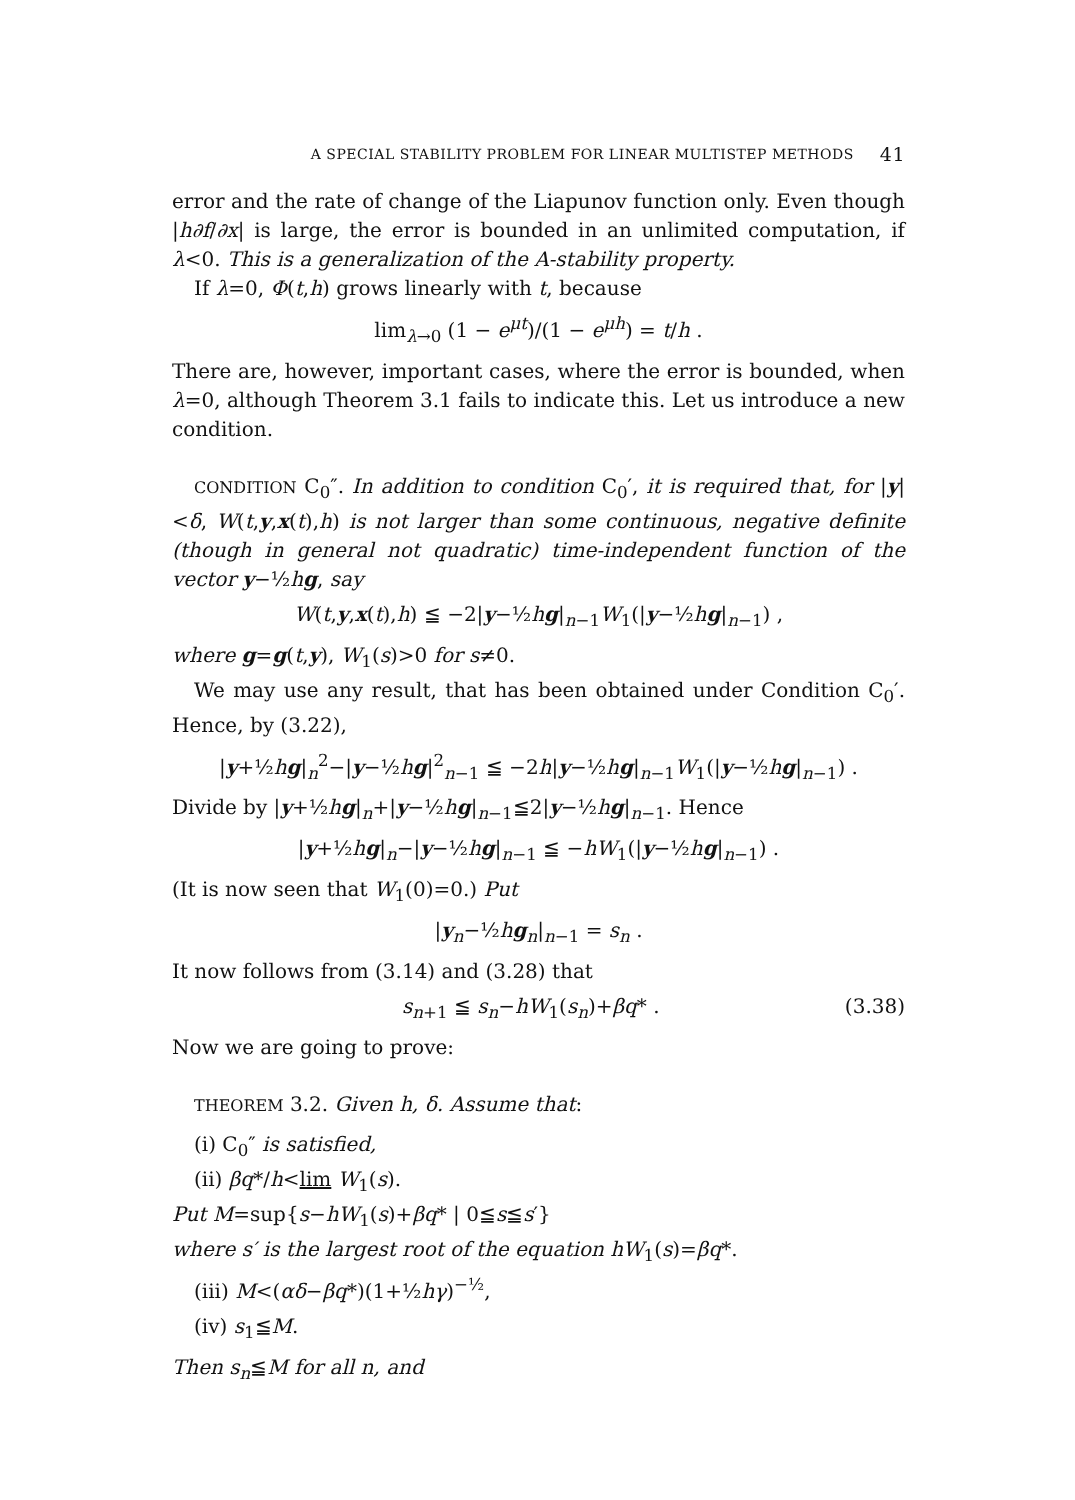A SPECIAL STABILITY PROBLEM FOR LINEAR MULTISTEP METHODS 41
error and the rate of change of the Liapunov function only. Even though |h∂f/∂x| is large, the error is bounded in an unlimited computation, if λ<0. This is a generalization of the A-stability property.
If λ=0, Φ(t,h) grows linearly with t, because
lim<sub>λ→0</sub> (1 − e<sup>μt</sup>)/(1 − e<sup>μh</sup>) = t/h .
There are, however, important cases, where the error is bounded, when λ=0, although Theorem 3.1 fails to indicate this. Let us introduce a new condition.
CONDITION C<sub>0</sub>″. In addition to condition C<sub>0</sub>′, it is required that, for |y|<δ, W(t,y,x(t),h) is not larger than some continuous, negative definite (though in general not quadratic) time-independent function of the vector y−½hg, say
W(t,y,x(t),h) ≦ −2|y−½hg|<sub>n−1</sub>W<sub>1</sub>(|y−½hg|<sub>n−1</sub>) ,
where g=g(t,y), W<sub>1</sub>(s)>0 for s≠0.
We may use any result, that has been obtained under Condition C<sub>0</sub>′. Hence, by (3.22),
|y+½hg|<sub>n</sub><sup>2</sup>−|y−½hg|<sup>2</sup><sub>n−1</sub> ≦ −2h|y−½hg|<sub>n−1</sub>W<sub>1</sub>(|y−½hg|<sub>n−1</sub>) .
Divide by |y+½hg|<sub>n</sub>+|y−½hg|<sub>n−1</sub>≦2|y−½hg|<sub>n−1</sub>. Hence
|y+½hg|<sub>n</sub>−|y−½hg|<sub>n−1</sub> ≦ −hW<sub>1</sub>(|y−½hg|<sub>n−1</sub>) .
(It is now seen that W<sub>1</sub>(0)=0.) Put
|y<sub>n</sub>−½hg<sub>n</sub>|<sub>n−1</sub> = s<sub>n</sub> .
It now follows from (3.14) and (3.28) that
s<sub>n+1</sub> ≦ s<sub>n</sub>−hW<sub>1</sub>(s<sub>n</sub>)+βq* . (3.38)
Now we are going to prove:
THEOREM 3.2. Given h, δ. Assume that:
(i) C<sub>0</sub>″ is satisfied,
(ii) βq*/h<lim W<sub>1</sub>(s).
Put M=sup{s−hW<sub>1</sub>(s)+βq* | 0≦s≦s′}
where s′ is the largest root of the equation hW<sub>1</sub>(s)=βq*.
(iii) M<(αδ−βq*)(1+½hγ)<sup>−½</sup>,
(iv) s<sub>1</sub>≦M.
Then s<sub>n</sub>≦M for all n, and